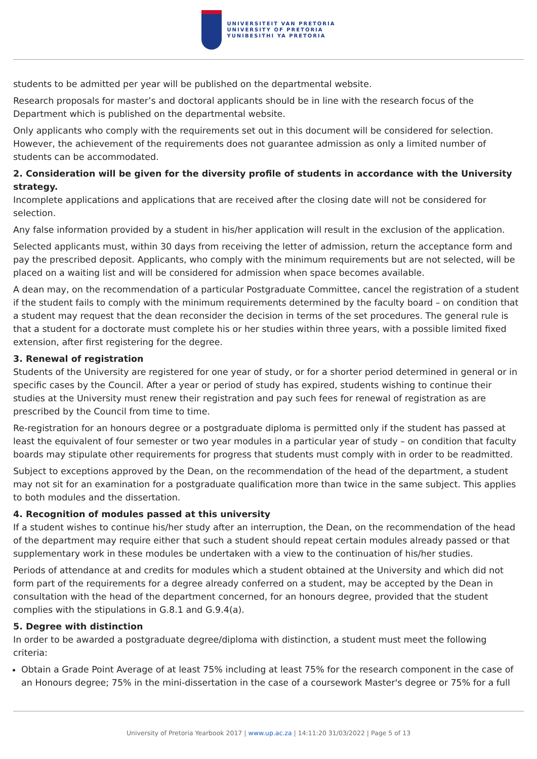UNIVERSITEIT VAN PRETORIA
UNIVERSITY OF PRETORIA
YUNIBESITHI YA PRETORIA
students to be admitted per year will be published on the departmental website.
Research proposals for master’s and doctoral applicants should be in line with the research focus of the Department which is published on the departmental website.
Only applicants who comply with the requirements set out in this document will be considered for selection. However, the achievement of the requirements does not guarantee admission as only a limited number of students can be accommodated.
2. Consideration will be given for the diversity profile of students in accordance with the University strategy.
Incomplete applications and applications that are received after the closing date will not be considered for selection.
Any false information provided by a student in his/her application will result in the exclusion of the application.
Selected applicants must, within 30 days from receiving the letter of admission, return the acceptance form and pay the prescribed deposit. Applicants, who comply with the minimum requirements but are not selected, will be placed on a waiting list and will be considered for admission when space becomes available.
A dean may, on the recommendation of a particular Postgraduate Committee, cancel the registration of a student if the student fails to comply with the minimum requirements determined by the faculty board – on condition that a student may request that the dean reconsider the decision in terms of the set procedures. The general rule is that a student for a doctorate must complete his or her studies within three years, with a possible limited fixed extension, after first registering for the degree.
3. Renewal of registration
Students of the University are registered for one year of study, or for a shorter period determined in general or in specific cases by the Council. After a year or period of study has expired, students wishing to continue their studies at the University must renew their registration and pay such fees for renewal of registration as are prescribed by the Council from time to time.
Re-registration for an honours degree or a postgraduate diploma is permitted only if the student has passed at least the equivalent of four semester or two year modules in a particular year of study – on condition that faculty boards may stipulate other requirements for progress that students must comply with in order to be readmitted.
Subject to exceptions approved by the Dean, on the recommendation of the head of the department, a student may not sit for an examination for a postgraduate qualification more than twice in the same subject. This applies to both modules and the dissertation.
4. Recognition of modules passed at this university
If a student wishes to continue his/her study after an interruption, the Dean, on the recommendation of the head of the department may require either that such a student should repeat certain modules already passed or that supplementary work in these modules be undertaken with a view to the continuation of his/her studies.
Periods of attendance at and credits for modules which a student obtained at the University and which did not form part of the requirements for a degree already conferred on a student, may be accepted by the Dean in consultation with the head of the department concerned, for an honours degree, provided that the student complies with the stipulations in G.8.1 and G.9.4(a).
5. Degree with distinction
In order to be awarded a postgraduate degree/diploma with distinction, a student must meet the following criteria:
Obtain a Grade Point Average of at least 75% including at least 75% for the research component in the case of an Honours degree; 75% in the mini-dissertation in the case of a coursework Master's degree or 75% for a full
University of Pretoria Yearbook 2017 | www.up.ac.za | 14:11:20 31/03/2022 | Page 5 of 13